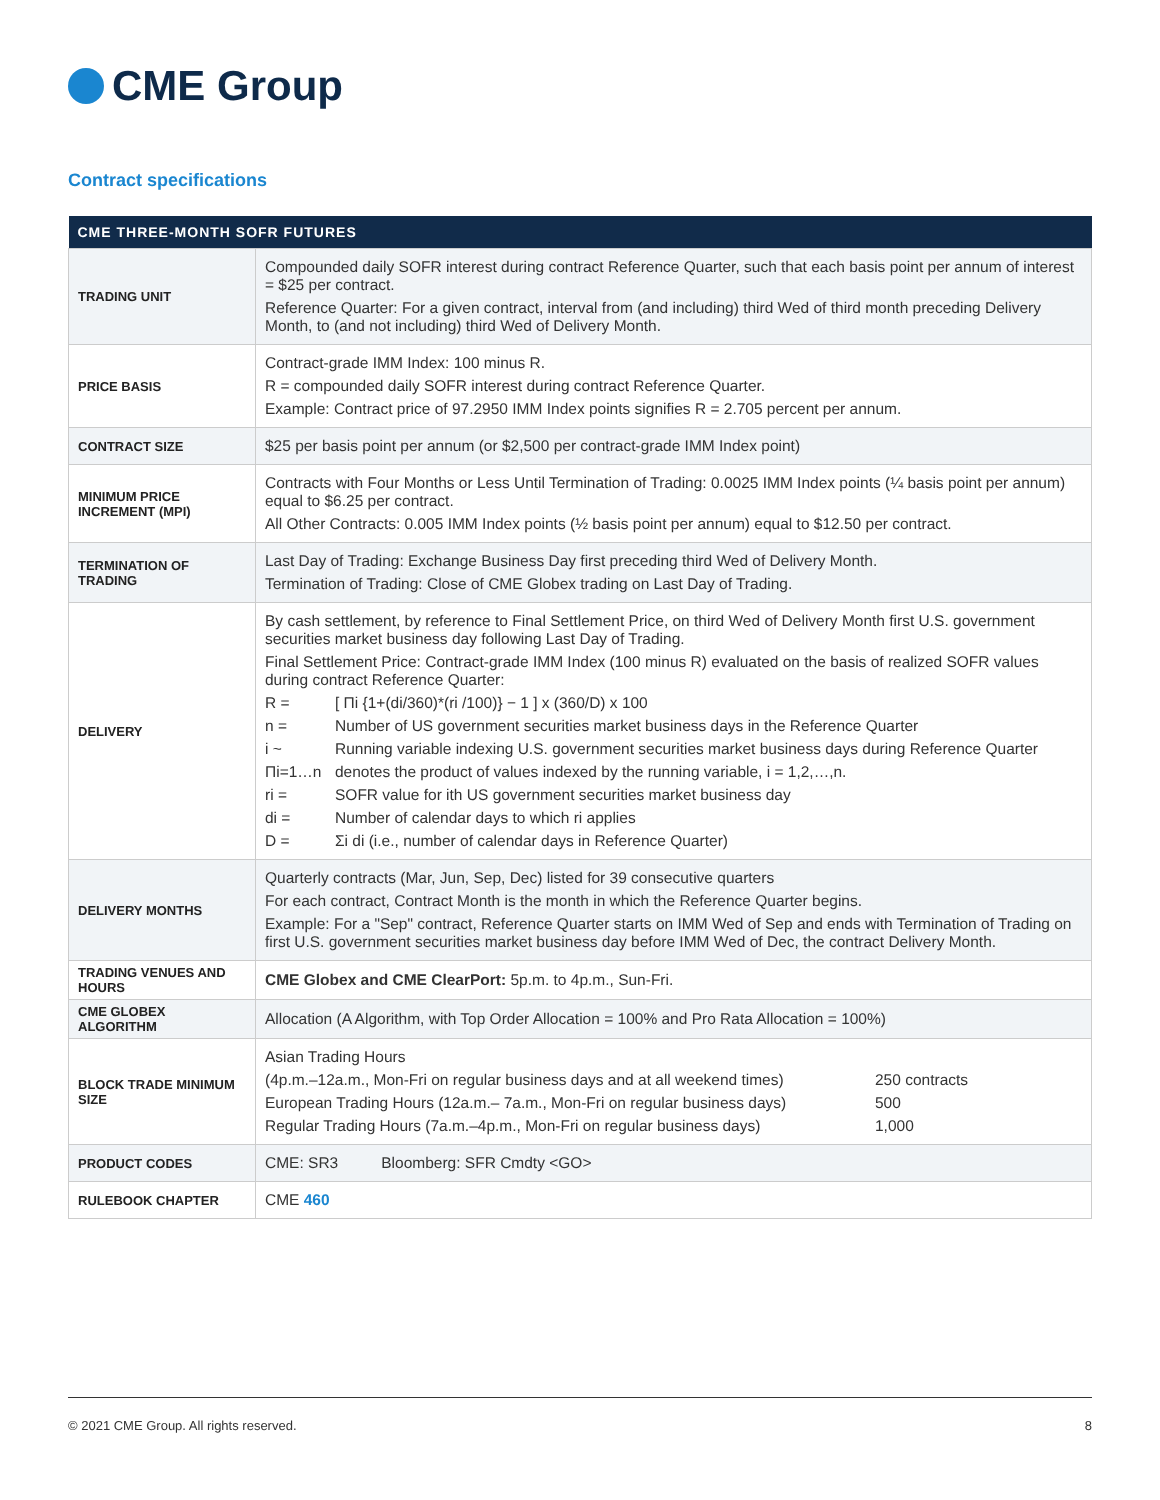CME Group
Contract specifications
| CME THREE-MONTH SOFR FUTURES | |
| --- | --- |
| TRADING UNIT | Compounded daily SOFR interest during contract Reference Quarter, such that each basis point per annum of interest = $25 per contract. Reference Quarter: For a given contract, interval from (and including) third Wed of third month preceding Delivery Month, to (and not including) third Wed of Delivery Month. |
| PRICE BASIS | Contract-grade IMM Index: 100 minus R. R = compounded daily SOFR interest during contract Reference Quarter. Example: Contract price of 97.2950 IMM Index points signifies R = 2.705 percent per annum. |
| CONTRACT SIZE | $25 per basis point per annum (or $2,500 per contract-grade IMM Index point) |
| MINIMUM PRICE INCREMENT (MPI) | Contracts with Four Months or Less Until Termination of Trading: 0.0025 IMM Index points (¼ basis point per annum) equal to $6.25 per contract. All Other Contracts: 0.005 IMM Index points (½ basis point per annum) equal to $12.50 per contract. |
| TERMINATION OF TRADING | Last Day of Trading: Exchange Business Day first preceding third Wed of Delivery Month. Termination of Trading: Close of CME Globex trading on Last Day of Trading. |
| DELIVERY | By cash settlement, by reference to Final Settlement Price, on third Wed of Delivery Month first U.S. government securities market business day following Last Day of Trading. Final Settlement Price: Contract-grade IMM Index (100 minus R) evaluated on the basis of realized SOFR values during contract Reference Quarter: R = [ Πi {1+(di/360)*(ri /100)} − 1 ] x (360/D) x 100 n = Number of US government securities market business days in the Reference Quarter i ~ Running variable indexing U.S. government securities market business days during Reference Quarter Πi=1…n denotes the product of values indexed by the running variable, i = 1,2,…,n. ri = SOFR value for ith US government securities market business day di = Number of calendar days to which ri applies D = Σi di (i.e., number of calendar days in Reference Quarter) |
| DELIVERY MONTHS | Quarterly contracts (Mar, Jun, Sep, Dec) listed for 39 consecutive quarters For each contract, Contract Month is the month in which the Reference Quarter begins. Example: For a "Sep" contract, Reference Quarter starts on IMM Wed of Sep and ends with Termination of Trading on first U.S. government securities market business day before IMM Wed of Dec, the contract Delivery Month. |
| TRADING VENUES AND HOURS | CME Globex and CME ClearPort: 5p.m. to 4p.m., Sun-Fri. |
| CME GLOBEX ALGORITHM | Allocation (A Algorithm, with Top Order Allocation = 100% and Pro Rata Allocation = 100%) |
| BLOCK TRADE MINIMUM SIZE | Asian Trading Hours (4p.m.–12a.m., Mon-Fri on regular business days and at all weekend times) 250 contracts European Trading Hours (12a.m.– 7a.m., Mon-Fri on regular business days) 500 Regular Trading Hours (7a.m.–4p.m., Mon-Fri on regular business days) 1,000 |
| PRODUCT CODES | CME: SR3 Bloomberg: SFR Cmdty <GO> |
| RULEBOOK CHAPTER | CME 460 |
© 2021 CME Group. All rights reserved. 8